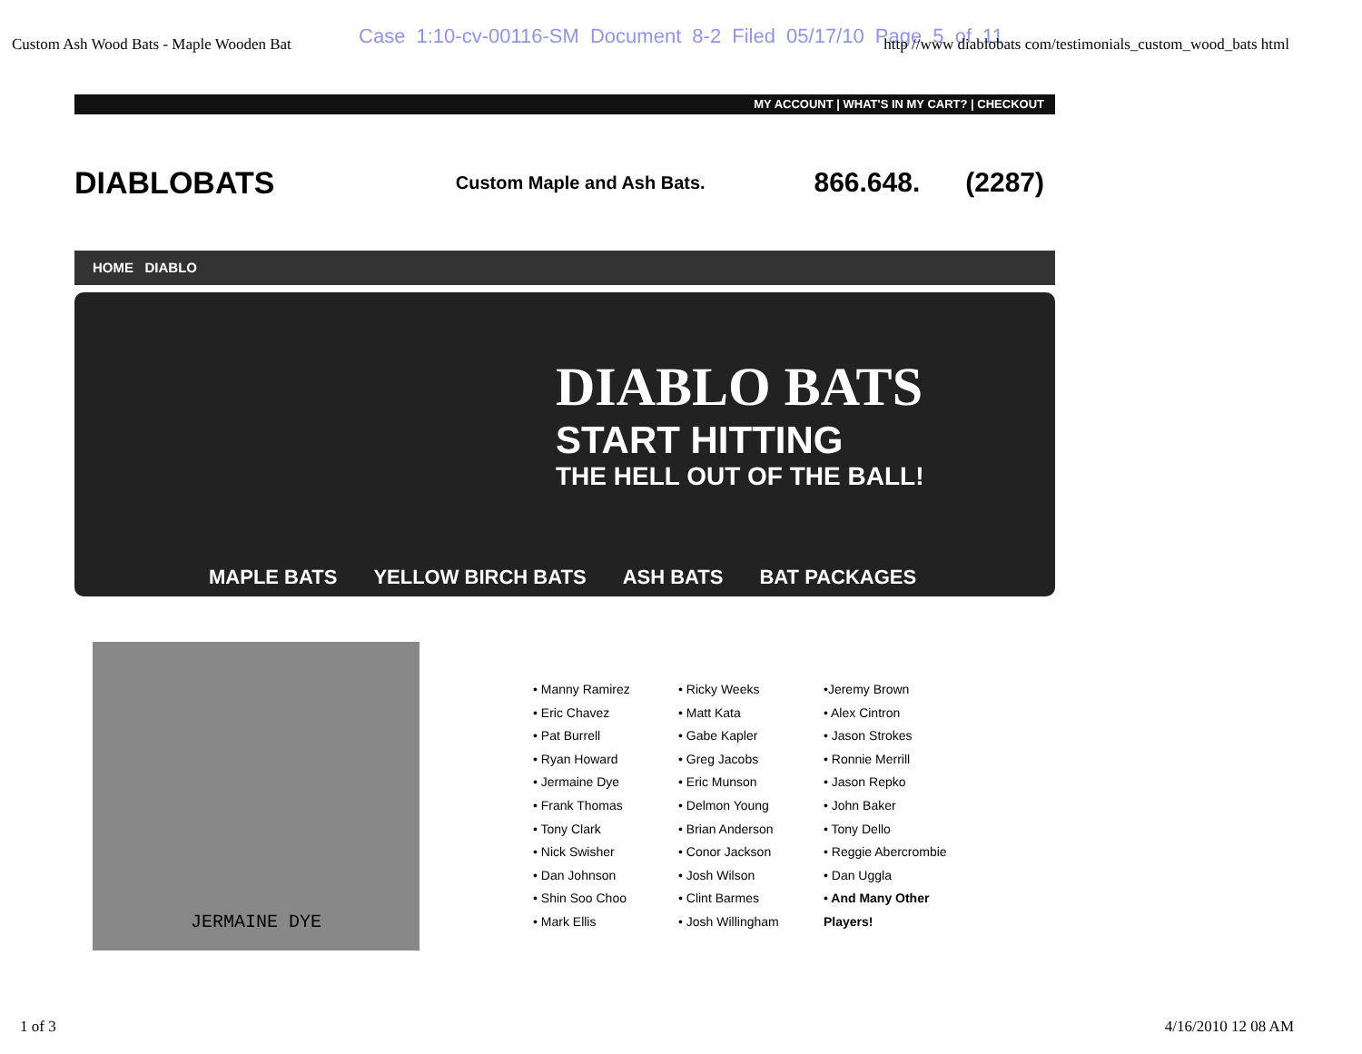Case 1:10-cv-00116-SM Document 8-2 Filed 05/17/10 Page 5 of 11
Custom Ash Wood Bats - Maple Wooden Bat http //www diablobats com/testimonials_custom_wood_bats html
MY ACCOUNT | WHAT'S IN MY CART? | CHECKOUT
DIABLOBATS
Custom Maple and Ash Bats.
866.648. (2287)
HOME DIABLO
DIABLO BATS
START HITTING
THE HELL OUT OF THE BALL!
MAPLE BATS YELLOW BIRCH BATS ASH BATS BAT PACKAGES
JERMAINE DYE
• Manny Ramirez
• Eric Chavez
• Pat Burrell
• Ryan Howard
• Jermaine Dye
• Frank Thomas
• Tony Clark
• Nick Swisher
• Dan Johnson
• Shin Soo Choo
• Mark Ellis
• Ricky Weeks
• Matt Kata
• Gabe Kapler
• Greg Jacobs
• Eric Munson
• Delmon Young
• Brian Anderson
• Conor Jackson
• Josh Wilson
• Clint Barmes
• Josh Willingham
•Jeremy Brown
• Alex Cintron
• Jason Strokes
• Ronnie Merrill
• Jason Repko
• John Baker
• Tony Dello
• Reggie Abercrombie
• Dan Uggla
• And Many Other Players!
1 of 3 4/16/2010 12 08 AM